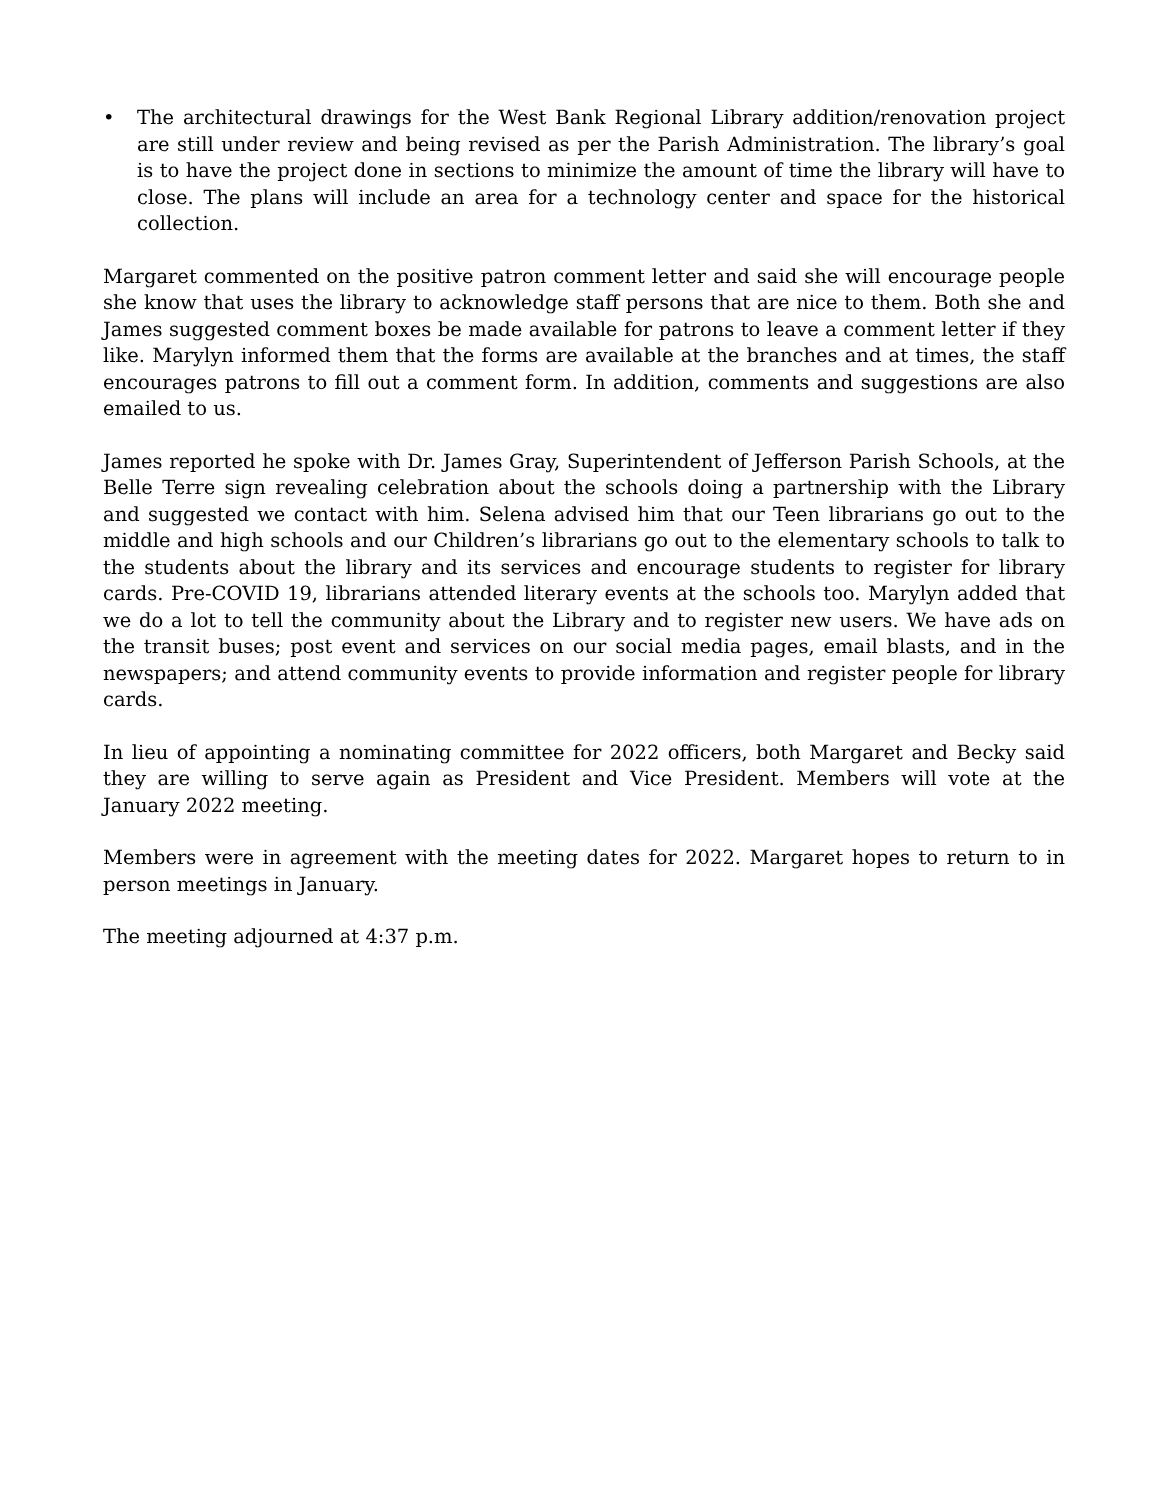• The architectural drawings for the West Bank Regional Library addition/renovation project are still under review and being revised as per the Parish Administration. The library’s goal is to have the project done in sections to minimize the amount of time the library will have to close. The plans will include an area for a technology center and space for the historical collection.
Margaret commented on the positive patron comment letter and said she will encourage people she know that uses the library to acknowledge staff persons that are nice to them. Both she and James suggested comment boxes be made available for patrons to leave a comment letter if they like. Marylyn informed them that the forms are available at the branches and at times, the staff encourages patrons to fill out a comment form. In addition, comments and suggestions are also emailed to us.
James reported he spoke with Dr. James Gray, Superintendent of Jefferson Parish Schools, at the Belle Terre sign revealing celebration about the schools doing a partnership with the Library and suggested we contact with him. Selena advised him that our Teen librarians go out to the middle and high schools and our Children’s librarians go out to the elementary schools to talk to the students about the library and its services and encourage students to register for library cards. Pre-COVID 19, librarians attended literary events at the schools too. Marylyn added that we do a lot to tell the community about the Library and to register new users. We have ads on the transit buses; post event and services on our social media pages, email blasts, and in the newspapers; and attend community events to provide information and register people for library cards.
In lieu of appointing a nominating committee for 2022 officers, both Margaret and Becky said they are willing to serve again as President and Vice President. Members will vote at the January 2022 meeting.
Members were in agreement with the meeting dates for 2022. Margaret hopes to return to in person meetings in January.
The meeting adjourned at 4:37 p.m.